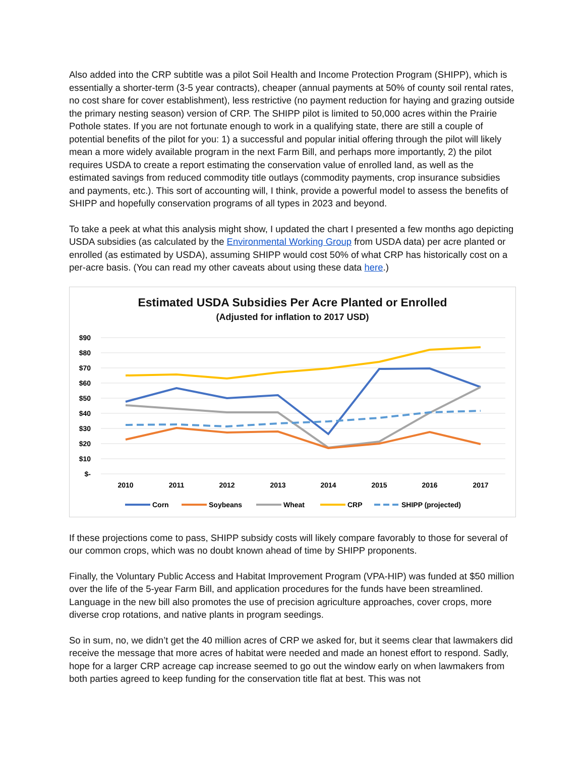Also added into the CRP subtitle was a pilot Soil Health and Income Protection Program (SHIPP), which is essentially a shorter-term (3-5 year contracts), cheaper (annual payments at 50% of county soil rental rates, no cost share for cover establishment), less restrictive (no payment reduction for haying and grazing outside the primary nesting season) version of CRP. The SHIPP pilot is limited to 50,000 acres within the Prairie Pothole states. If you are not fortunate enough to work in a qualifying state, there are still a couple of potential benefits of the pilot for you: 1) a successful and popular initial offering through the pilot will likely mean a more widely available program in the next Farm Bill, and perhaps more importantly, 2) the pilot requires USDA to create a report estimating the conservation value of enrolled land, as well as the estimated savings from reduced commodity title outlays (commodity payments, crop insurance subsidies and payments, etc.). This sort of accounting will, I think, provide a powerful model to assess the benefits of SHIPP and hopefully conservation programs of all types in 2023 and beyond.
To take a peek at what this analysis might show, I updated the chart I presented a few months ago depicting USDA subsidies (as calculated by the Environmental Working Group from USDA data) per acre planted or enrolled (as estimated by USDA), assuming SHIPP would cost 50% of what CRP has historically cost on a per-acre basis. (You can read my other caveats about using these data here.)
Estimated USDA Subsidies Per Acre Planted or Enrolled
(Adjusted for inflation to 2017 USD)
$90
$80
$70
$60
$50
$40
$30
$20
$10
$-
2010
2011
2012
2013
2014
2015
2016
2017
Corn
Soybeans
Wheat
CRP
SHIPP (projected)
If these projections come to pass, SHIPP subsidy costs will likely compare favorably to those for several of our common crops, which was no doubt known ahead of time by SHIPP proponents.
Finally, the Voluntary Public Access and Habitat Improvement Program (VPA-HIP) was funded at $50 million over the life of the 5-year Farm Bill, and application procedures for the funds have been streamlined. Language in the new bill also promotes the use of precision agriculture approaches, cover crops, more diverse crop rotations, and native plants in program seedings.
So in sum, no, we didn’t get the 40 million acres of CRP we asked for, but it seems clear that lawmakers did receive the message that more acres of habitat were needed and made an honest effort to respond. Sadly, hope for a larger CRP acreage cap increase seemed to go out the window early on when lawmakers from both parties agreed to keep funding for the conservation title flat at best. This was not